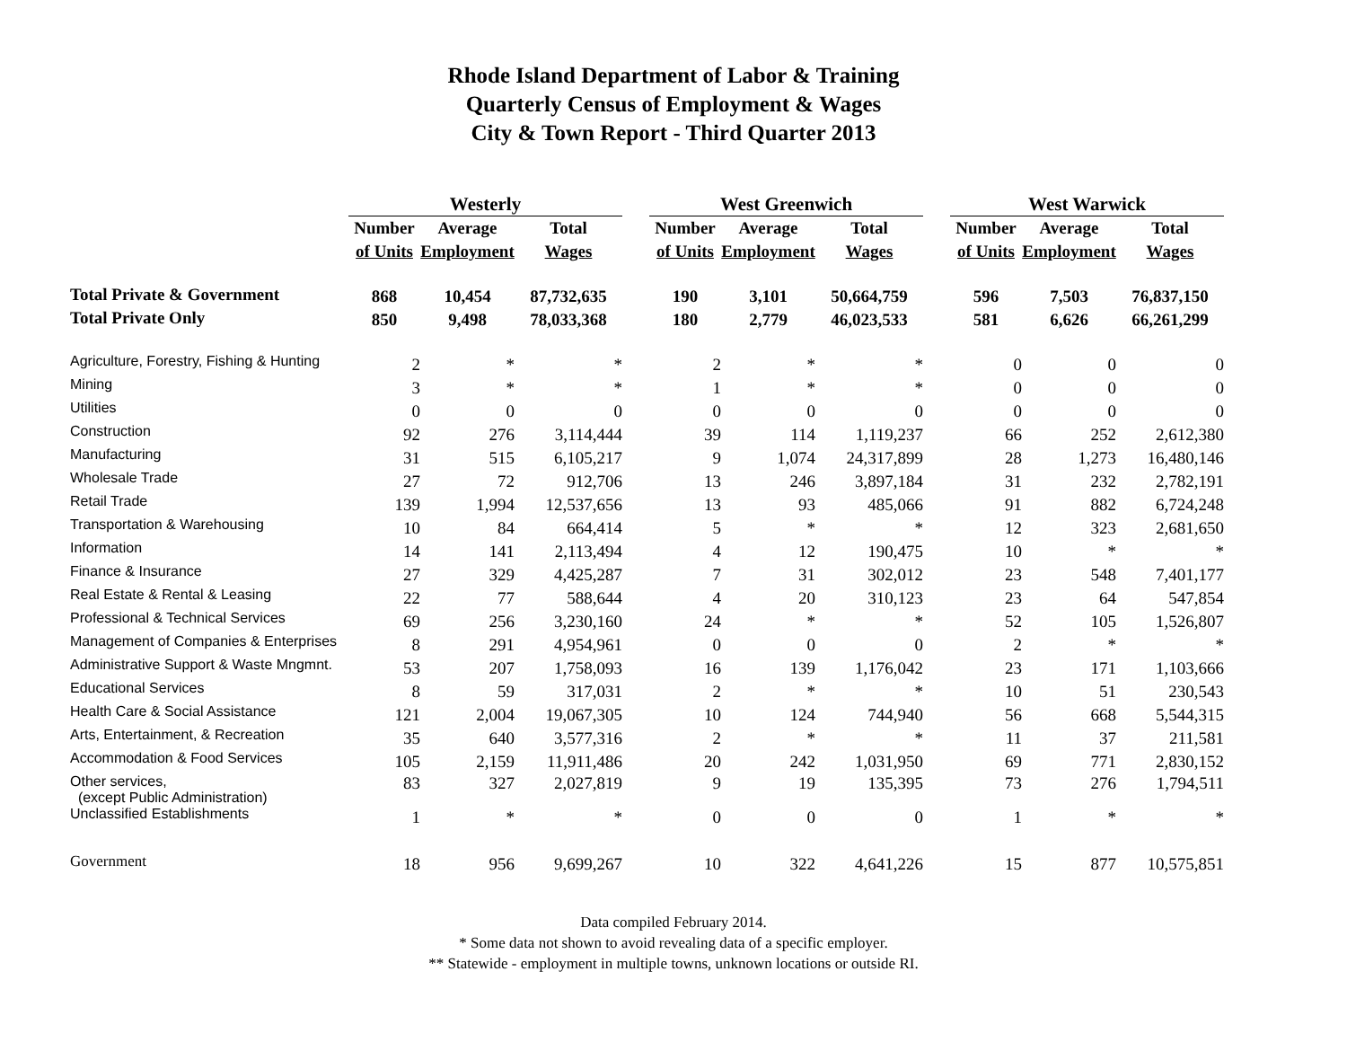Rhode Island Department of Labor & Training
Quarterly Census of Employment & Wages
City & Town Report - Third Quarter 2013
| | Westerly | | | | West Greenwich | | | | West Warwick | | |
| | Number | Average | Total | | Number | Average | Total | | Number | Average | Total |
| | of Units | Employment | Wages | | of Units | Employment | Wages | | of Units | Employment | Wages |
| Total Private & Government | 868 | 10,454 | 87,732,635 | | 190 | 3,101 | 50,664,759 | | 596 | 7,503 | 76,837,150 |
| Total Private Only | 850 | 9,498 | 78,033,368 | | 180 | 2,779 | 46,023,533 | | 581 | 6,626 | 66,261,299 |
| Agriculture, Forestry, Fishing & Hunting | 2 | * | * | | 2 | * | * | | 0 | 0 | 0 |
| Mining | 3 | * | * | | 1 | * | * | | 0 | 0 | 0 |
| Utilities | 0 | 0 | 0 | | 0 | 0 | 0 | | 0 | 0 | 0 |
| Construction | 92 | 276 | 3,114,444 | | 39 | 114 | 1,119,237 | | 66 | 252 | 2,612,380 |
| Manufacturing | 31 | 515 | 6,105,217 | | 9 | 1,074 | 24,317,899 | | 28 | 1,273 | 16,480,146 |
| Wholesale Trade | 27 | 72 | 912,706 | | 13 | 246 | 3,897,184 | | 31 | 232 | 2,782,191 |
| Retail Trade | 139 | 1,994 | 12,537,656 | | 13 | 93 | 485,066 | | 91 | 882 | 6,724,248 |
| Transportation & Warehousing | 10 | 84 | 664,414 | | 5 | * | * | | 12 | 323 | 2,681,650 |
| Information | 14 | 141 | 2,113,494 | | 4 | 12 | 190,475 | | 10 | * | * |
| Finance & Insurance | 27 | 329 | 4,425,287 | | 7 | 31 | 302,012 | | 23 | 548 | 7,401,177 |
| Real Estate & Rental & Leasing | 22 | 77 | 588,644 | | 4 | 20 | 310,123 | | 23 | 64 | 547,854 |
| Professional & Technical Services | 69 | 256 | 3,230,160 | | 24 | * | * | | 52 | 105 | 1,526,807 |
| Management of Companies & Enterprises | 8 | 291 | 4,954,961 | | 0 | 0 | 0 | | 2 | * | * |
| Administrative Support & Waste Mngmnt. | 53 | 207 | 1,758,093 | | 16 | 139 | 1,176,042 | | 23 | 171 | 1,103,666 |
| Educational Services | 8 | 59 | 317,031 | | 2 | * | * | | 10 | 51 | 230,543 |
| Health Care & Social Assistance | 121 | 2,004 | 19,067,305 | | 10 | 124 | 744,940 | | 56 | 668 | 5,544,315 |
| Arts, Entertainment, & Recreation | 35 | 640 | 3,577,316 | | 2 | * | * | | 11 | 37 | 211,581 |
| Accommodation & Food Services | 105 | 2,159 | 11,911,486 | | 20 | 242 | 1,031,950 | | 69 | 771 | 2,830,152 |
| Other services, (except Public Administration) | 83 | 327 | 2,027,819 | | 9 | 19 | 135,395 | | 73 | 276 | 1,794,511 |
| Unclassified Establishments | 1 | * | * | | 0 | 0 | 0 | | 1 | * | * |
| Government | 18 | 956 | 9,699,267 | | 10 | 322 | 4,641,226 | | 15 | 877 | 10,575,851 |
Data compiled February 2014.
* Some data not shown to avoid revealing data of a specific employer.
** Statewide - employment in multiple towns, unknown locations or outside RI.